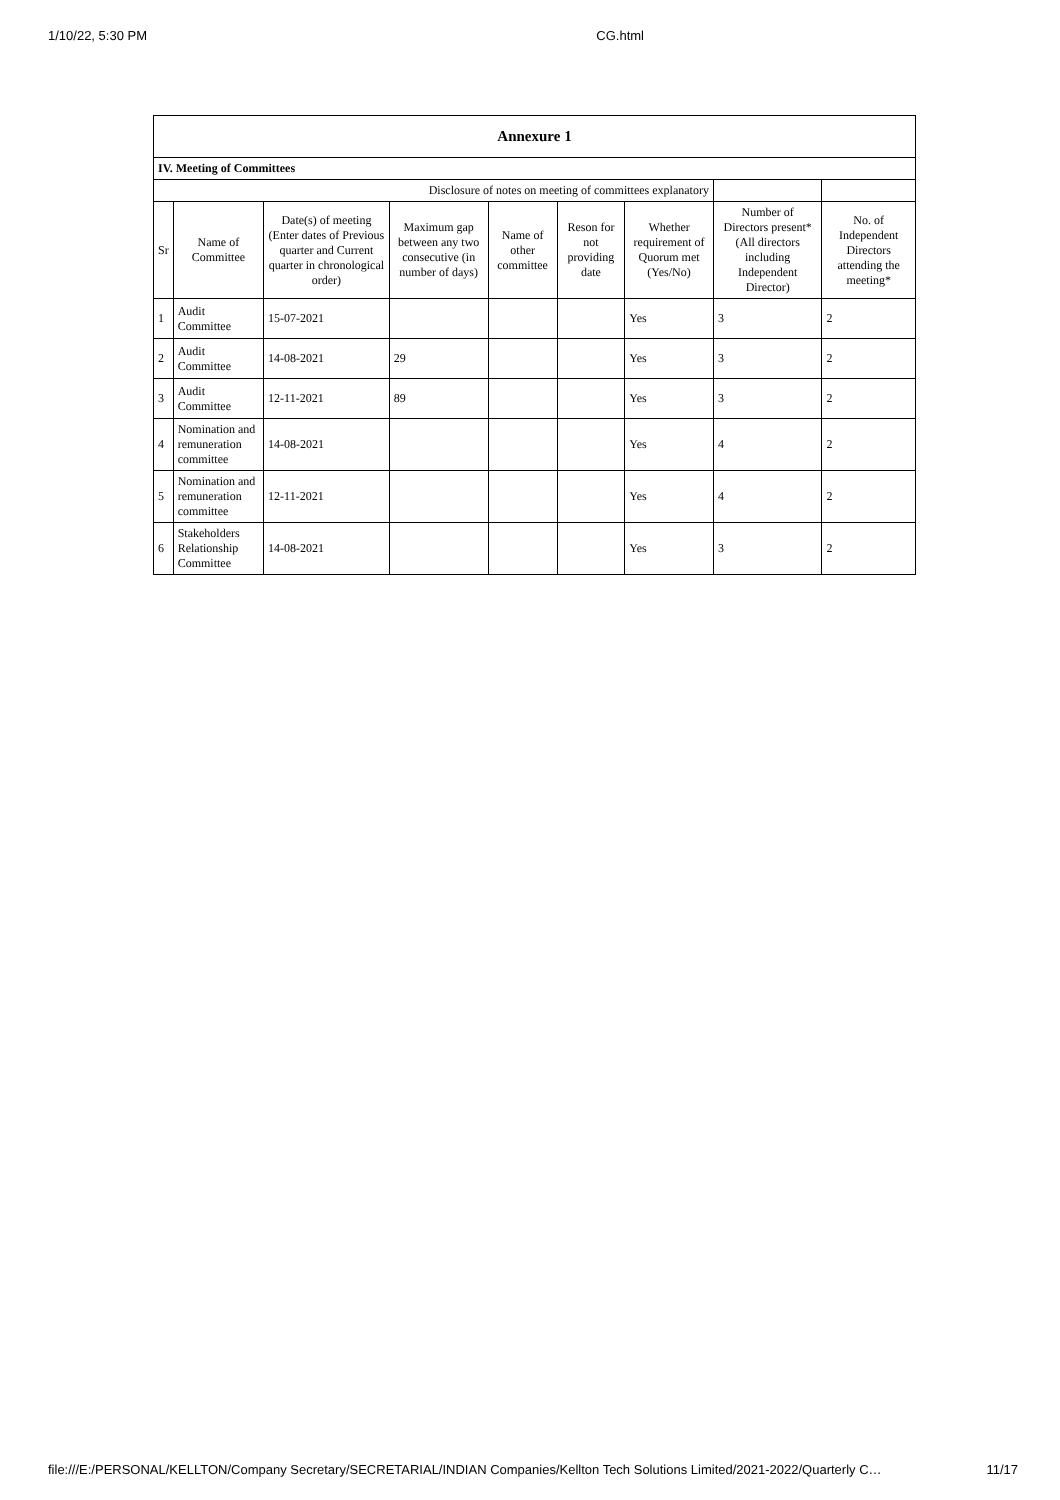1/10/22, 5:30 PM CG.html
| Annexure 1 | | | | | | | | |
| --- | --- | --- | --- | --- | --- | --- | --- | --- |
| IV. Meeting of Committees | | | | | | | | |
| Disclosure of notes on meeting of committees explanatory | | | | | | | | |
| Sr | Name of Committee | Date(s) of meeting (Enter dates of Previous quarter and Current quarter in chronological order) | Maximum gap between any two consecutive (in number of days) | Name of other committee | Reson for not providing date | Whether requirement of Quorum met (Yes/No) | Number of Directors present* (All directors including Independent Director) | No. of Independent Directors attending the meeting* |
| 1 | Audit Committee | 15-07-2021 | | | | Yes | 3 | 2 |
| 2 | Audit Committee | 14-08-2021 | 29 | | | Yes | 3 | 2 |
| 3 | Audit Committee | 12-11-2021 | 89 | | | Yes | 3 | 2 |
| 4 | Nomination and remuneration committee | 14-08-2021 | | | | Yes | 4 | 2 |
| 5 | Nomination and remuneration committee | 12-11-2021 | | | | Yes | 4 | 2 |
| 6 | Stakeholders Relationship Committee | 14-08-2021 | | | | Yes | 3 | 2 |
file:///E:/PERSONAL/KELLTON/Company Secretary/SECRETARIAL/INDIAN Companies/Kellton Tech Solutions Limited/2021-2022/Quarterly C… 11/17